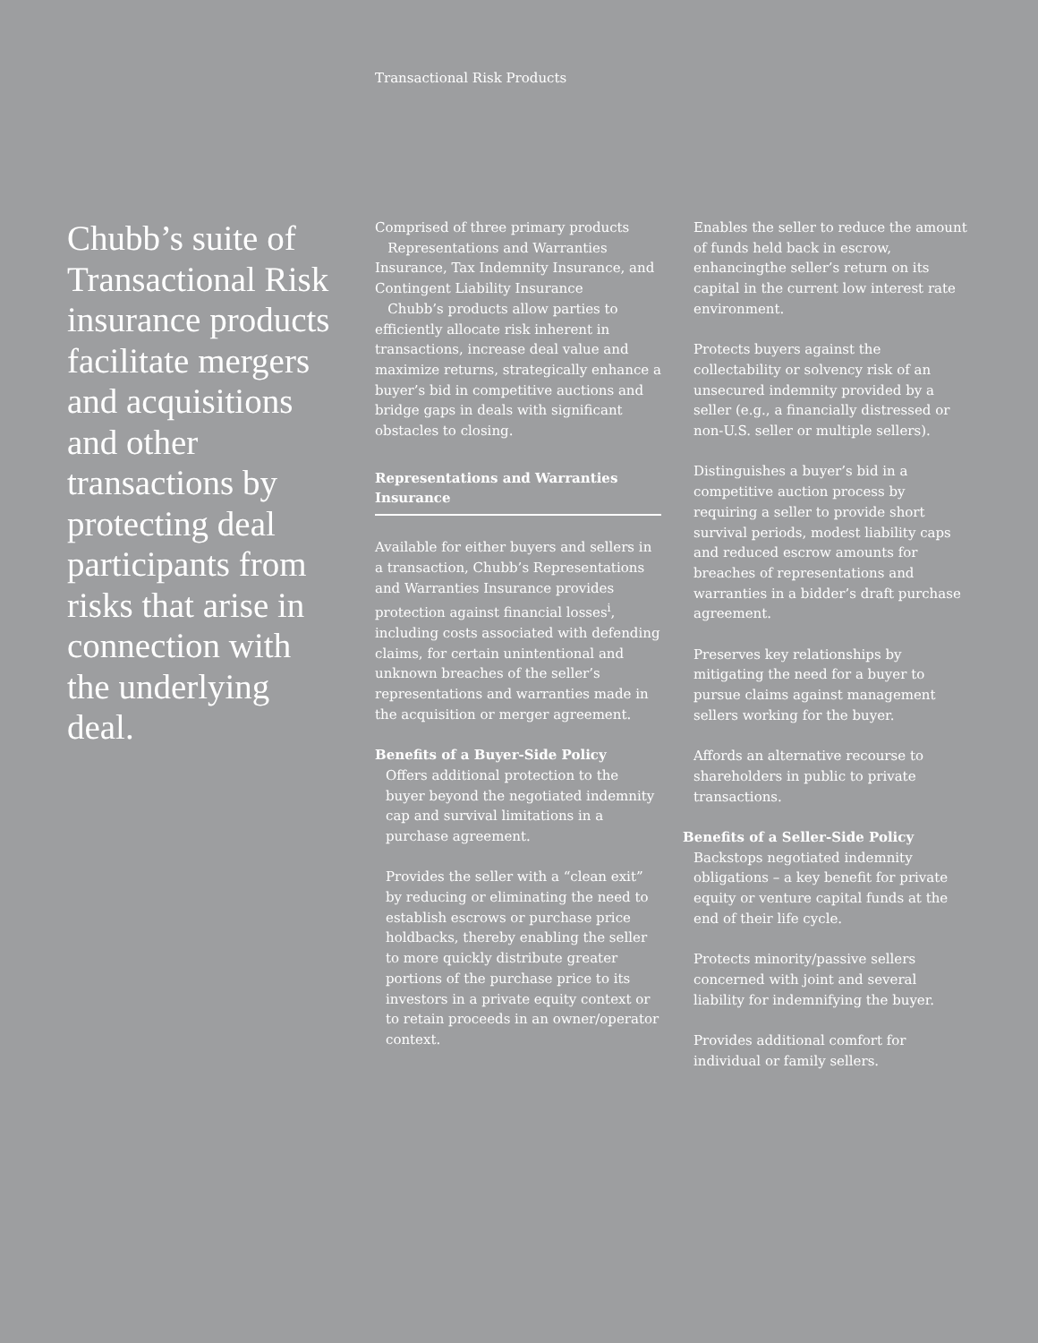Transactional Risk Products
Chubb’s suite of Transactional Risk insurance products facilitate mergers and acquisitions and other transactions by protecting deal participants from risks that arise in connection with the underlying deal.
Comprised of three primary products
Representations and Warranties Insurance, Tax Indemnity Insurance, and Contingent Liability Insurance
Chubb’s products allow parties to efficiently allocate risk inherent in transactions, increase deal value and maximize returns, strategically enhance a buyer’s bid in competitive auctions and bridge gaps in deals with significant obstacles to closing.
Representations and Warranties Insurance
Available for either buyers and sellers in a transaction, Chubb’s Representations and Warranties Insurance provides protection against financial losses<sup>i</sup>, including costs associated with defending claims, for certain unintentional and unknown breaches of the seller’s representations and warranties made in the acquisition or merger agreement.
Benefits of a Buyer-Side Policy
Offers additional protection to the buyer beyond the negotiated indemnity cap and survival limitations in a purchase agreement.
Provides the seller with a “clean exit” by reducing or eliminating the need to establish escrows or purchase price holdbacks, thereby enabling the seller to more quickly distribute greater portions of the purchase price to its investors in a private equity context or to retain proceeds in an owner/operator context.
Enables the seller to reduce the amount of funds held back in escrow, enhancingthe seller’s return on its capital in the current low interest rate environment.
Protects buyers against the collectability or solvency risk of an unsecured indemnity provided by a seller (e.g., a financially distressed or non-U.S. seller or multiple sellers).
Distinguishes a buyer’s bid in a competitive auction process by requiring a seller to provide short survival periods, modest liability caps and reduced escrow amounts for breaches of representations and warranties in a bidder’s draft purchase agreement.
Preserves key relationships by mitigating the need for a buyer to pursue claims against management sellers working for the buyer.
Affords an alternative recourse to shareholders in public to private transactions.
Benefits of a Seller-Side Policy
Backstops negotiated indemnity obligations – a key benefit for private equity or venture capital funds at the end of their life cycle.
Protects minority/passive sellers concerned with joint and several liability for indemnifying the buyer.
Provides additional comfort for individual or family sellers.